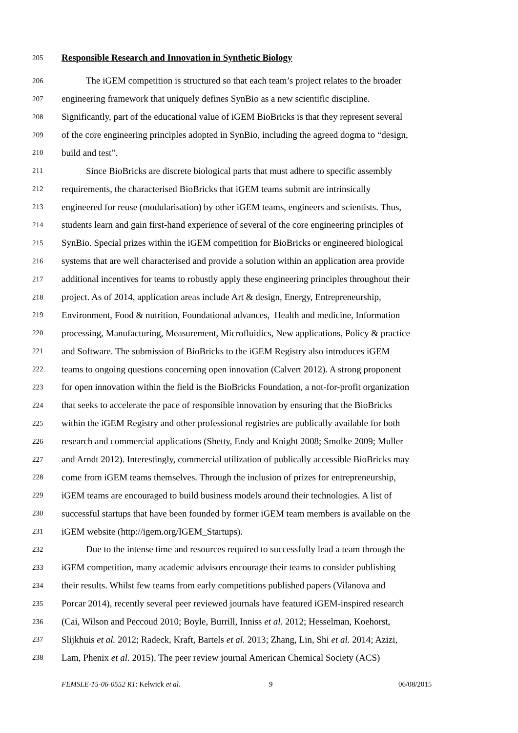205 Responsible Research and Innovation in Synthetic Biology
206 The iGEM competition is structured so that each team’s project relates to the broader
207 engineering framework that uniquely defines SynBio as a new scientific discipline.
208 Significantly, part of the educational value of iGEM BioBricks is that they represent several
209 of the core engineering principles adopted in SynBio, including the agreed dogma to “design,
210 build and test”.
211 Since BioBricks are discrete biological parts that must adhere to specific assembly
212 requirements, the characterised BioBricks that iGEM teams submit are intrinsically
213 engineered for reuse (modularisation) by other iGEM teams, engineers and scientists. Thus,
214 students learn and gain first-hand experience of several of the core engineering principles of
215 SynBio. Special prizes within the iGEM competition for BioBricks or engineered biological
216 systems that are well characterised and provide a solution within an application area provide
217 additional incentives for teams to robustly apply these engineering principles throughout their
218 project. As of 2014, application areas include Art & design, Energy, Entrepreneurship,
219 Environment, Food & nutrition, Foundational advances, Health and medicine, Information
220 processing, Manufacturing, Measurement, Microfluidics, New applications, Policy & practice
221 and Software. The submission of BioBricks to the iGEM Registry also introduces iGEM
222 teams to ongoing questions concerning open innovation (Calvert 2012). A strong proponent
223 for open innovation within the field is the BioBricks Foundation, a not-for-profit organization
224 that seeks to accelerate the pace of responsible innovation by ensuring that the BioBricks
225 within the iGEM Registry and other professional registries are publically available for both
226 research and commercial applications (Shetty, Endy and Knight 2008; Smolke 2009; Muller
227 and Arndt 2012). Interestingly, commercial utilization of publically accessible BioBricks may
228 come from iGEM teams themselves. Through the inclusion of prizes for entrepreneurship,
229 iGEM teams are encouraged to build business models around their technologies. A list of
230 successful startups that have been founded by former iGEM team members is available on the
231 iGEM website (http://igem.org/IGEM_Startups).
232 Due to the intense time and resources required to successfully lead a team through the
233 iGEM competition, many academic advisors encourage their teams to consider publishing
234 their results. Whilst few teams from early competitions published papers (Vilanova and
235 Porcar 2014), recently several peer reviewed journals have featured iGEM-inspired research
236 (Cai, Wilson and Peccoud 2010; Boyle, Burrill, Inniss et al. 2012; Hesselman, Koehorst,
237 Slijkhuis et al. 2012; Radeck, Kraft, Bartels et al. 2013; Zhang, Lin, Shi et al. 2014; Azizi,
238 Lam, Phenix et al. 2015). The peer review journal American Chemical Society (ACS)
FEMSLE-15-06-0552 R1: Kelwick et al. 9 06/08/2015